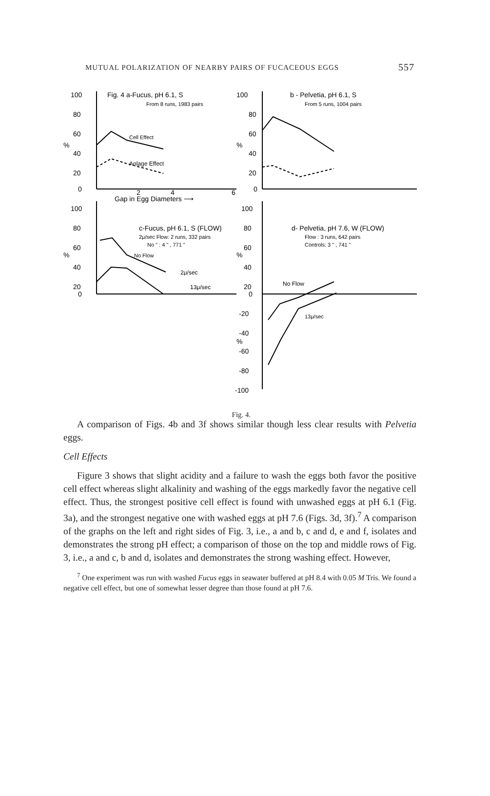MUTUAL POLARIZATION OF NEARBY PAIRS OF FUCACEOUS EGGS 557
100
80
60
%
40
20
0
Fig. 4 a-Fucus, pH 6.1, S
From 8 runs, 1983 pairs
Cell Effect
Anlage Effect
100
80
60
%
40
20
0
b - Pelvetia, pH 6.1, S
From 5 runs, 1004 pairs
2
4
6
Gap in Egg Diameters ⟶
100
80
60
%
40
20
0
c-Fucus, pH 6.1, S (FLOW)
2μ/sec Flow: 2 runs, 332 pairs
No " : 4 " , 771 "
No Flow
2μ/sec
13μ/sec
100
80
60
%
40
20
0
-20
-40
%
-60
-80
-100
d- Pelvetia, pH 7.6, W (FLOW)
Flow : 3 runs, 642 pairs
Controls: 3 " , 741 "
No Flow
13μ/sec
Fig. 4.
A comparison of Figs. 4b and 3f shows similar though less clear results with Pelvetia eggs.
Cell Effects
Figure 3 shows that slight acidity and a failure to wash the eggs both favor the positive cell effect whereas slight alkalinity and washing of the eggs markedly favor the negative cell effect. Thus, the strongest positive cell effect is found with unwashed eggs at pH 6.1 (Fig. 3a), and the strongest negative one with washed eggs at pH 7.6 (Figs. 3d, 3f).<sup>7</sup> A comparison of the graphs on the left and right sides of Fig. 3, i.e., a and b, c and d, e and f, isolates and demonstrates the strong pH effect; a comparison of those on the top and middle rows of Fig. 3, i.e., a and c, b and d, isolates and demonstrates the strong washing effect. However,
<sup>7</sup> One experiment was run with washed Fucus eggs in seawater buffered at pH 8.4 with 0.05 M Tris. We found a negative cell effect, but one of somewhat lesser degree than those found at pH 7.6.